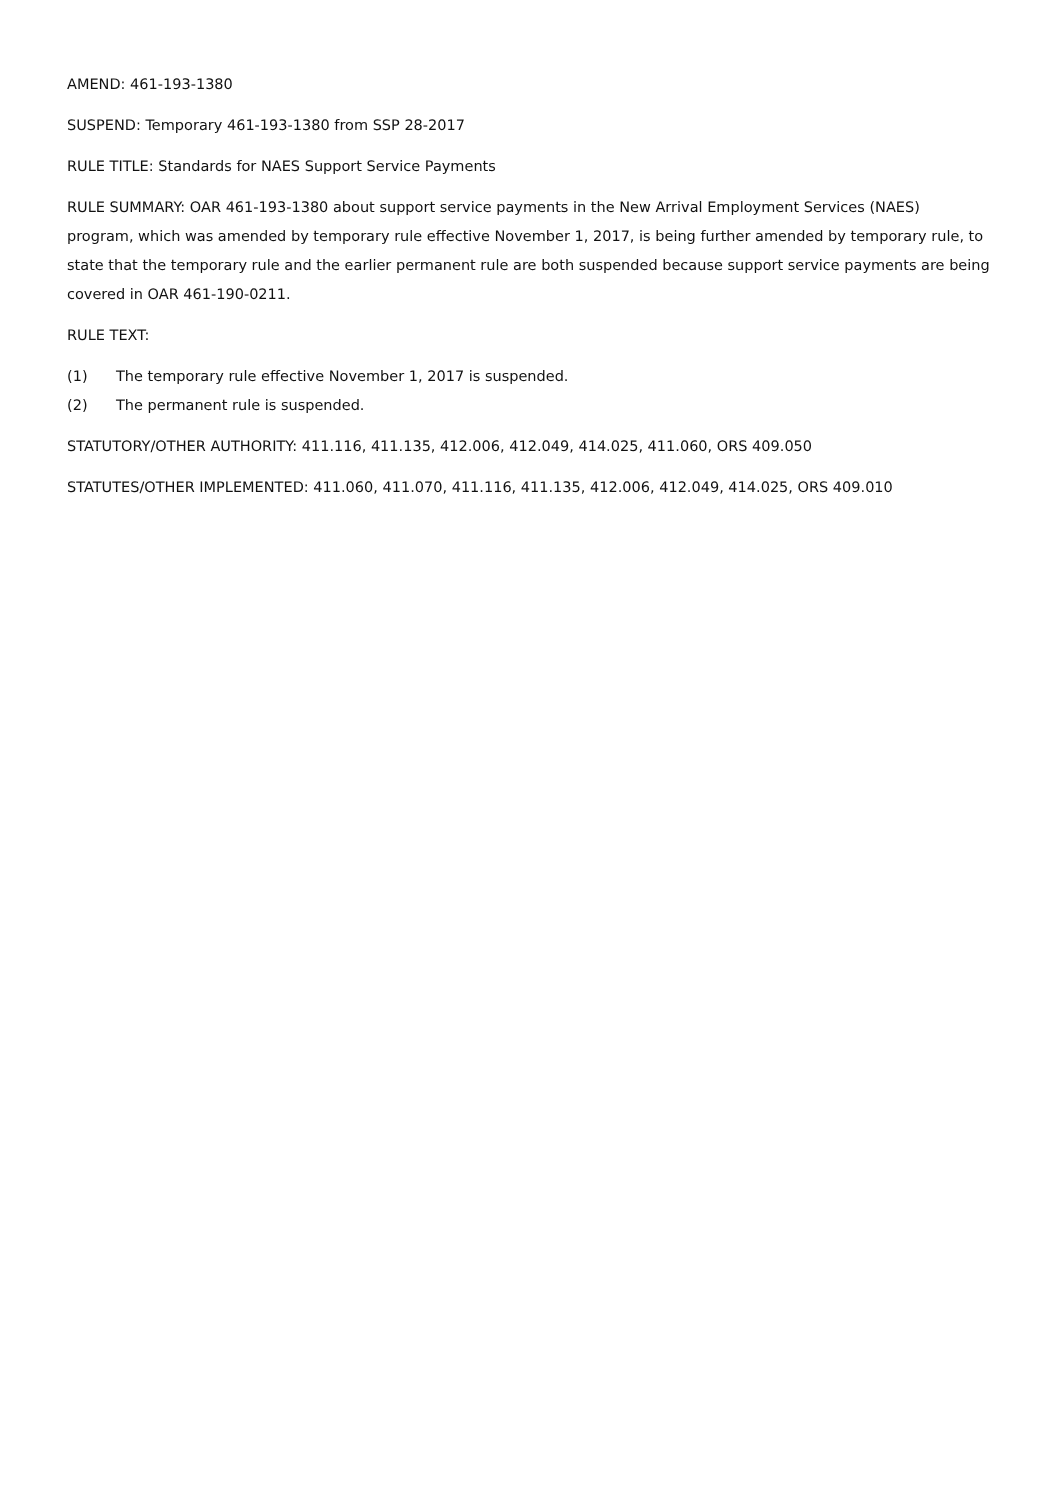AMEND: 461-193-1380
SUSPEND: Temporary 461-193-1380 from SSP 28-2017
RULE TITLE: Standards for NAES Support Service Payments
RULE SUMMARY: OAR 461-193-1380 about support service payments in the New Arrival Employment Services (NAES) program, which was amended by temporary rule effective November 1, 2017, is being further amended by temporary rule, to state that the temporary rule and the earlier permanent rule are both suspended because support service payments are being covered in OAR 461-190-0211.
RULE TEXT:
(1) The temporary rule effective November 1, 2017 is suspended.
(2) The permanent rule is suspended.
STATUTORY/OTHER AUTHORITY: 411.116, 411.135, 412.006, 412.049, 414.025, 411.060, ORS 409.050
STATUTES/OTHER IMPLEMENTED: 411.060, 411.070, 411.116, 411.135, 412.006, 412.049, 414.025, ORS 409.010